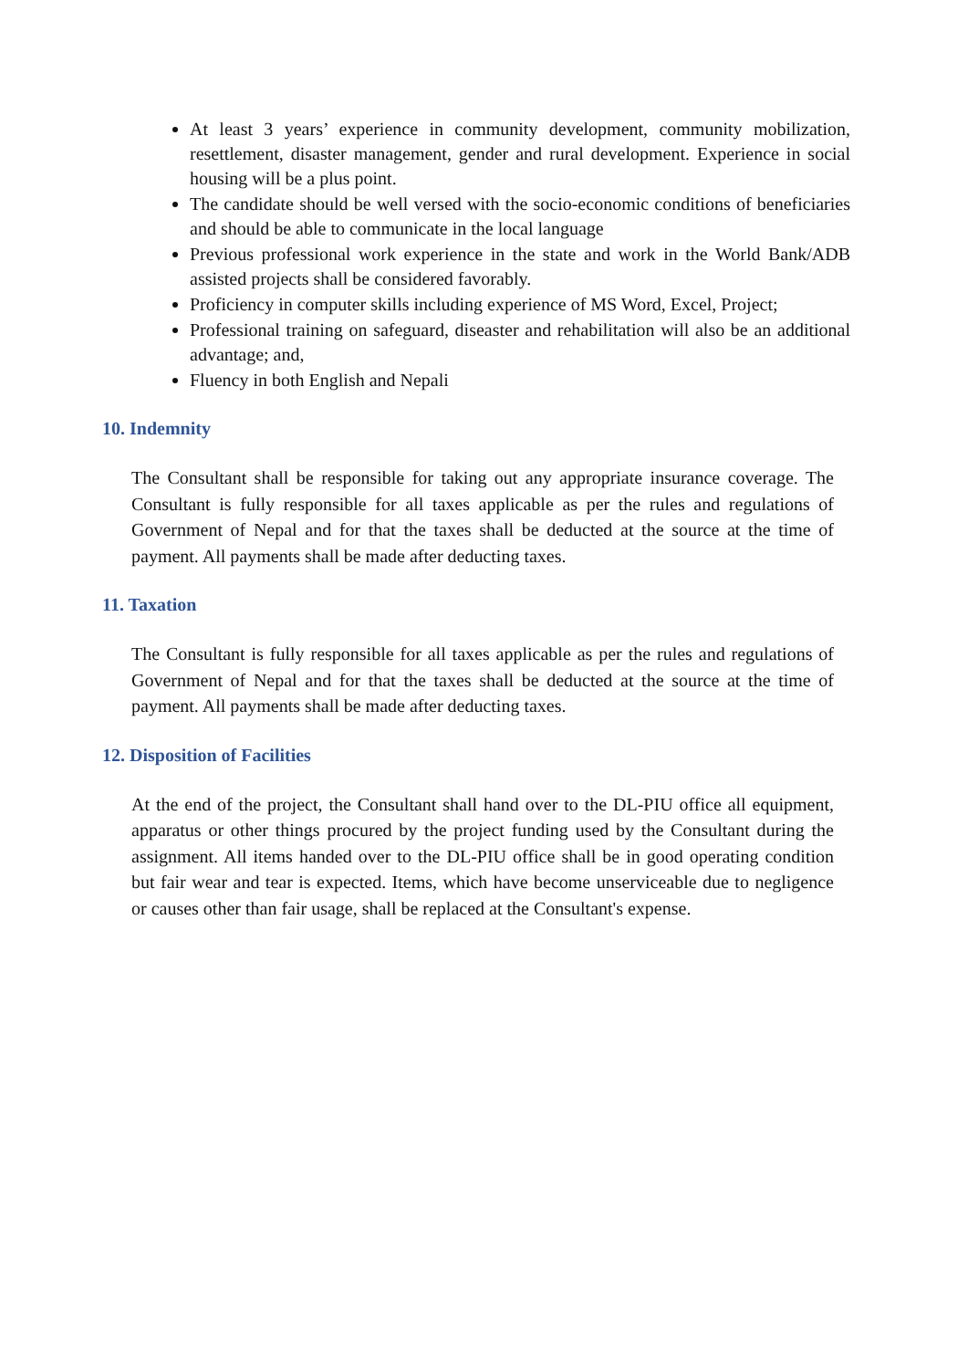At least 3 years’ experience in community development, community mobilization, resettlement, disaster management, gender and rural development. Experience in social housing will be a plus point.
The candidate should be well versed with the socio-economic conditions of beneficiaries and should be able to communicate in the local language
Previous professional work experience in the state and work in the World Bank/ADB assisted projects shall be considered favorably.
Proficiency in computer skills including experience of MS Word, Excel, Project;
Professional training on safeguard, diseaster and rehabilitation will also be an additional advantage; and,
Fluency in both English and Nepali
10. Indemnity
The Consultant shall be responsible for taking out any appropriate insurance coverage. The Consultant is fully responsible for all taxes applicable as per the rules and regulations of Government of Nepal and for that the taxes shall be deducted at the source at the time of payment. All payments shall be made after deducting taxes.
11. Taxation
The Consultant is fully responsible for all taxes applicable as per the rules and regulations of Government of Nepal and for that the taxes shall be deducted at the source at the time of payment. All payments shall be made after deducting taxes.
12. Disposition of Facilities
At the end of the project, the Consultant shall hand over to the DL-PIU office all equipment, apparatus or other things procured by the project funding used by the Consultant during the assignment. All items handed over to the DL-PIU office shall be in good operating condition but fair wear and tear is expected. Items, which have become unserviceable due to negligence or causes other than fair usage, shall be replaced at the Consultant's expense.